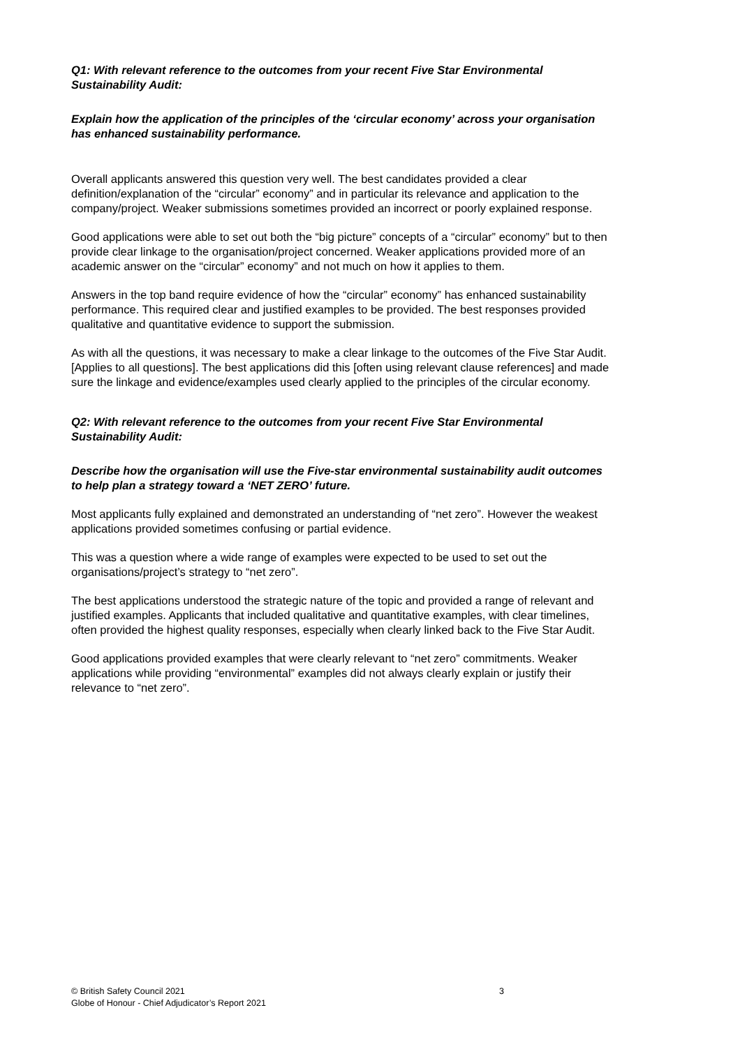Q1: With relevant reference to the outcomes from your recent Five Star Environmental Sustainability Audit:
Explain how the application of the principles of the ‘circular economy’ across your organisation has enhanced sustainability performance.
Overall applicants answered this question very well. The best candidates provided a clear definition/explanation of the “circular” economy” and in particular its relevance and application to the company/project. Weaker submissions sometimes provided an incorrect or poorly explained response.
Good applications were able to set out both the “big picture” concepts of a “circular” economy” but to then provide clear linkage to the organisation/project concerned. Weaker applications provided more of an academic answer on the “circular” economy” and not much on how it applies to them.
Answers in the top band require evidence of how the “circular” economy” has enhanced sustainability performance. This required clear and justified examples to be provided. The best responses provided qualitative and quantitative evidence to support the submission.
As with all the questions, it was necessary to make a clear linkage to the outcomes of the Five Star Audit. [Applies to all questions]. The best applications did this [often using relevant clause references] and made sure the linkage and evidence/examples used clearly applied to the principles of the circular economy.
Q2: With relevant reference to the outcomes from your recent Five Star Environmental Sustainability Audit:
Describe how the organisation will use the Five-star environmental sustainability audit outcomes to help plan a strategy toward a ‘NET ZERO’ future.
Most applicants fully explained and demonstrated an understanding of “net zero”. However the weakest applications provided sometimes confusing or partial evidence.
This was a question where a wide range of examples were expected to be used to set out the organisations/project’s strategy to “net zero”.
The best applications understood the strategic nature of the topic and provided a range of relevant and justified examples. Applicants that included qualitative and quantitative examples, with clear timelines, often provided the highest quality responses, especially when clearly linked back to the Five Star Audit.
Good applications provided examples that were clearly relevant to “net zero” commitments. Weaker applications while providing “environmental” examples did not always clearly explain or justify their relevance to “net zero”.
© British Safety Council 2021
Globe of Honour - Chief Adjudicator’s Report 2021
3